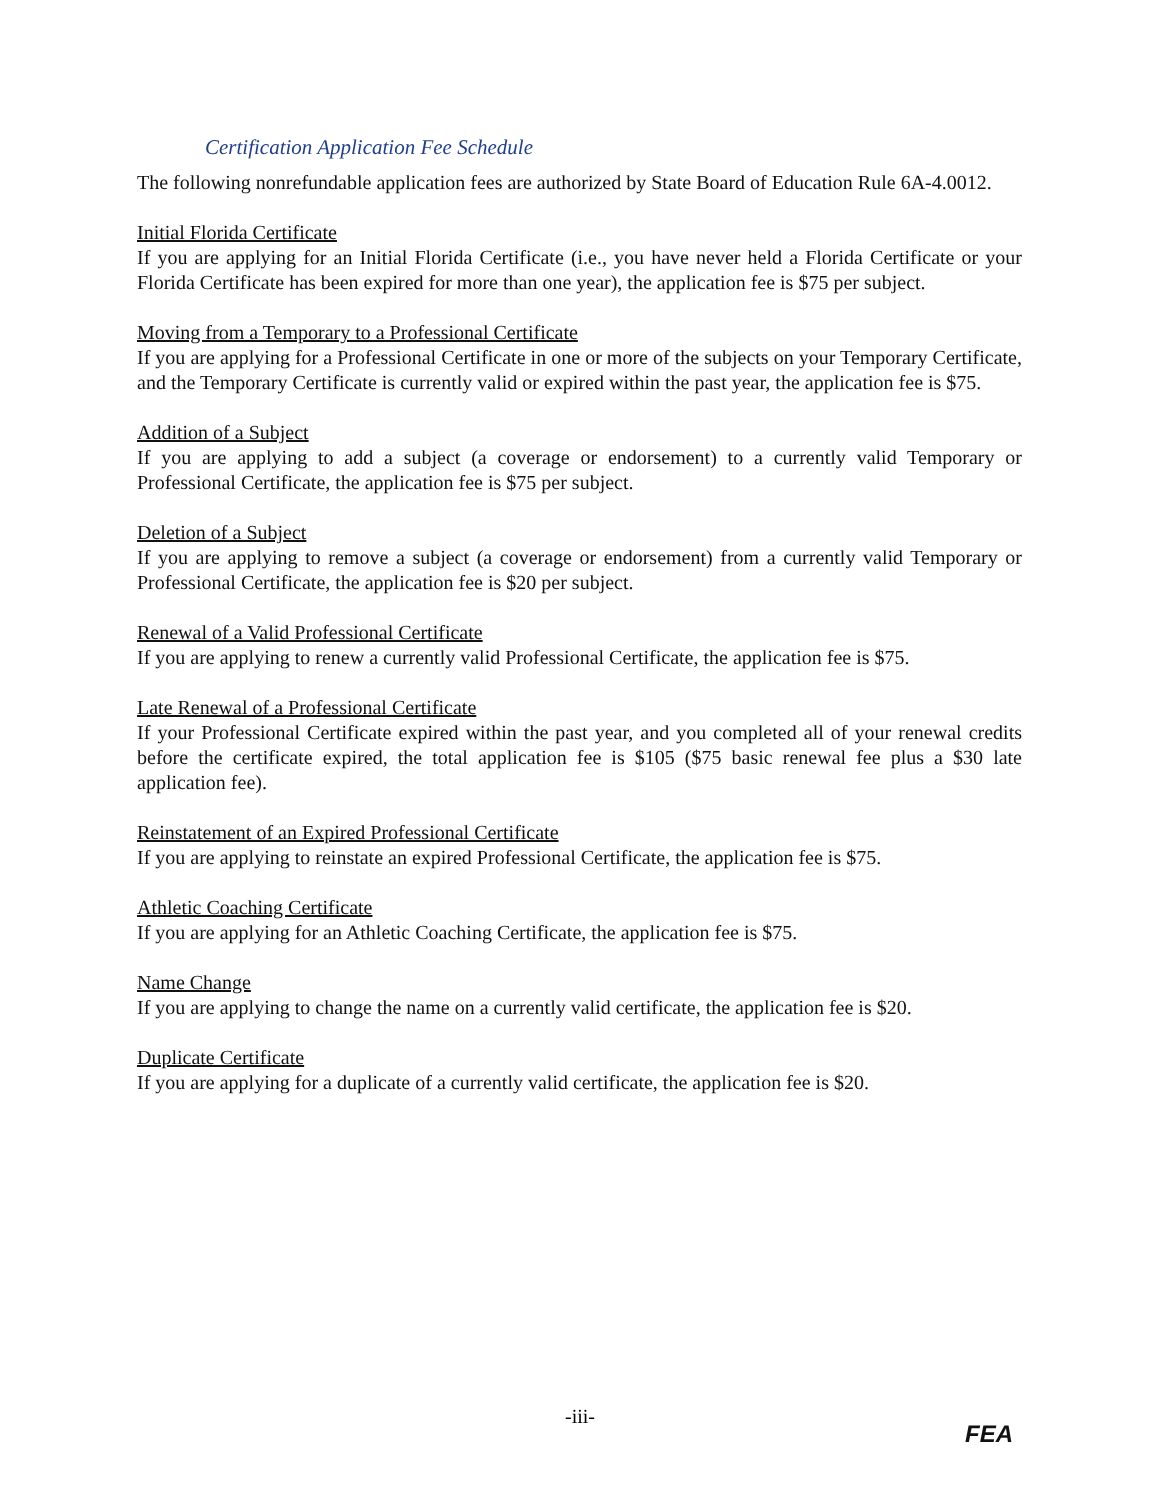Certification Application Fee Schedule
The following nonrefundable application fees are authorized by State Board of Education Rule 6A-4.0012.
Initial Florida Certificate
If you are applying for an Initial Florida Certificate (i.e., you have never held a Florida Certificate or your Florida Certificate has been expired for more than one year), the application fee is $75 per subject.
Moving from a Temporary to a Professional Certificate
If you are applying for a Professional Certificate in one or more of the subjects on your Temporary Certificate, and the Temporary Certificate is currently valid or expired within the past year, the application fee is $75.
Addition of a Subject
If you are applying to add a subject (a coverage or endorsement) to a currently valid Temporary or Professional Certificate, the application fee is $75 per subject.
Deletion of a Subject
If you are applying to remove a subject (a coverage or endorsement) from a currently valid Temporary or Professional Certificate, the application fee is $20 per subject.
Renewal of a Valid Professional Certificate
If you are applying to renew a currently valid Professional Certificate, the application fee is $75.
Late Renewal of a Professional Certificate
If your Professional Certificate expired within the past year, and you completed all of your renewal credits before the certificate expired, the total application fee is $105 ($75 basic renewal fee plus a $30 late application fee).
Reinstatement of an Expired Professional Certificate
If you are applying to reinstate an expired Professional Certificate, the application fee is $75.
Athletic Coaching Certificate
If you are applying for an Athletic Coaching Certificate, the application fee is $75.
Name Change
If you are applying to change the name on a currently valid certificate, the application fee is $20.
Duplicate Certificate
If you are applying for a duplicate of a currently valid certificate, the application fee is $20.
-iii-
FEA